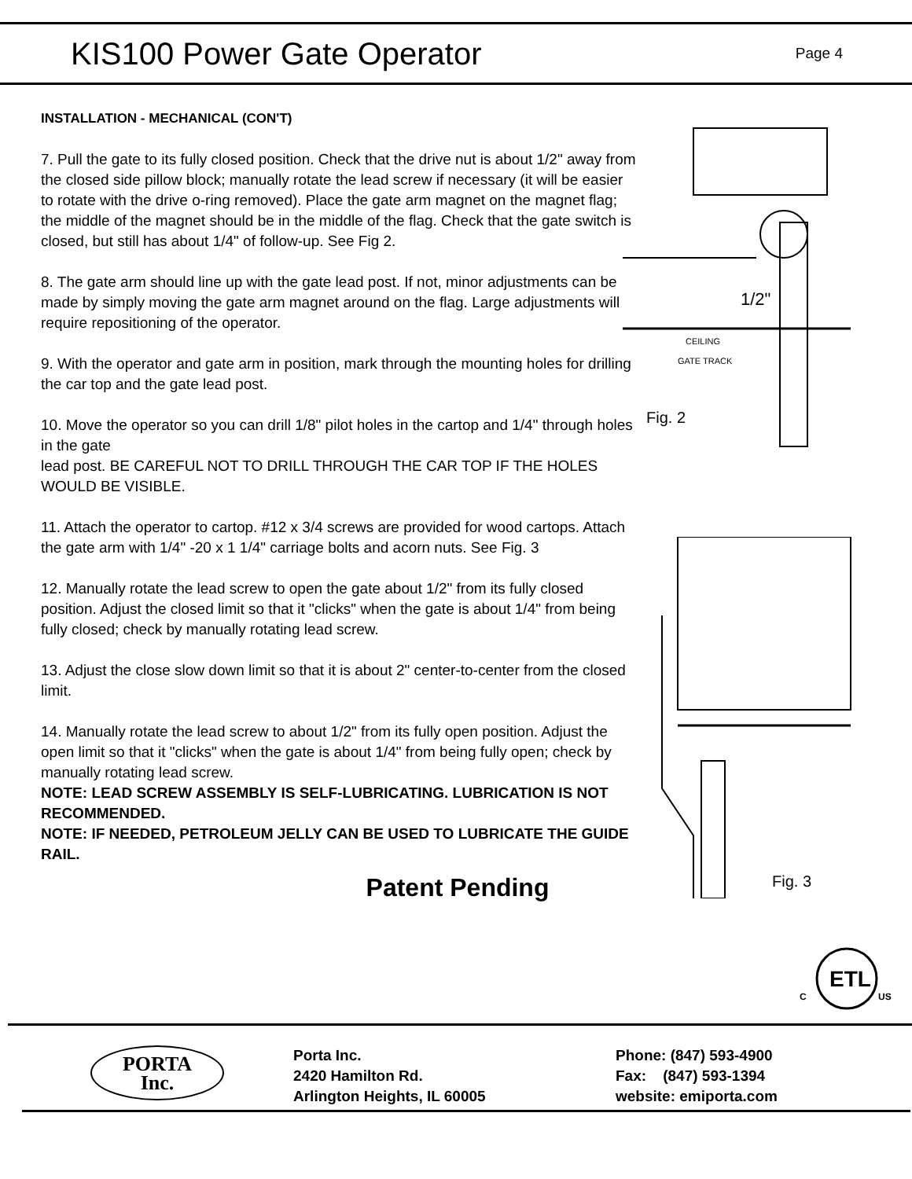KIS100 Power Gate Operator
Page 4
INSTALLATION - MECHANICAL (CON'T)
7. Pull the gate to its fully closed position. Check that the drive nut is about 1/2" away from the closed side pillow block; manually rotate the lead screw if necessary (it will be easier to rotate with the drive o-ring removed). Place the gate arm magnet on the magnet flag; the middle of the magnet should be in the middle of the flag. Check that the gate switch is closed, but still has about 1/4" of follow-up. See Fig 2.
8. The gate arm should line up with the gate lead post. If not, minor adjustments can be made by simply moving the gate arm magnet around on the flag. Large adjustments will require repositioning of the operator.
9. With the operator and gate arm in position, mark through the mounting holes for drilling the car top and the gate lead post.
10. Move the operator so you can drill 1/8" pilot holes in the cartop and 1/4" through holes in the gate
lead post. BE CAREFUL NOT TO DRILL THROUGH THE CAR TOP IF THE HOLES WOULD BE VISIBLE.
11. Attach the operator to cartop. #12 x 3/4 screws are provided for wood cartops. Attach the gate arm with 1/4" -20 x 1 1/4" carriage bolts and acorn nuts. See Fig. 3
12. Manually rotate the lead screw to open the gate about 1/2" from its fully closed position. Adjust the closed limit so that it "clicks" when the gate is about 1/4" from being fully closed; check by manually rotating lead screw.
13. Adjust the close slow down limit so that it is about 2" center-to-center from the closed limit.
14. Manually rotate the lead screw to about 1/2" from its fully open position. Adjust the open limit so that it "clicks" when the gate is about 1/4" from being fully open; check by manually rotating lead screw.
NOTE: LEAD SCREW ASSEMBLY IS SELF-LUBRICATING. LUBRICATION IS NOT RECOMMENDED.
NOTE: IF NEEDED, PETROLEUM JELLY CAN BE USED TO LUBRICATE THE GUIDE RAIL.
Patent Pending
1/2"
CEILING
GATE TRACK
Fig. 2
Fig. 3
ETL
C
US
PORTA
Inc.
Porta Inc.
2420 Hamilton Rd.
Arlington Heights, IL 60005
Phone: (847) 593-4900
Fax: (847) 593-1394
website: emiporta.com